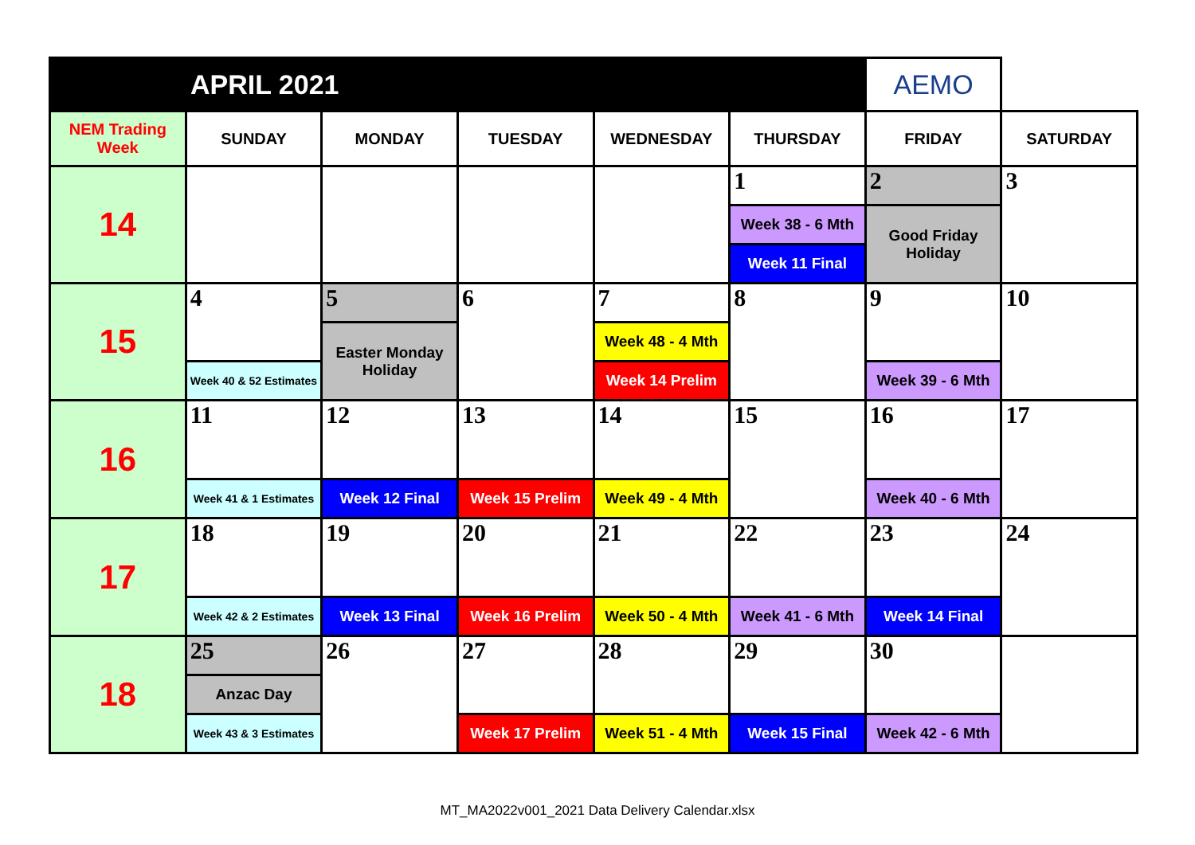| APRIL 2021 | | | | | | AEMO | |
| NEM Trading Week | SUNDAY | MONDAY | TUESDAY | WEDNESDAY | THURSDAY | FRIDAY | SATURDAY |
| 14 | | | | | 1 | 2 | 3 |
| | | | | | Week 38 - 6 Mth | Good Friday Holiday | |
| | | | | | Week 11 Final | | |
| 15 | 4 | 5 | 6 | 7 | 8 | 9 | 10 |
| | | Easter Monday Holiday | | Week 48 - 4 Mth | | | |
| | Week 40 & 52 Estimates | | | Week 14 Prelim | | Week 39 - 6 Mth | |
| 16 | 11 | 12 | 13 | 14 | 15 | 16 | 17 |
| | Week 41 & 1 Estimates | Week 12 Final | Week 15 Prelim | Week 49 - 4 Mth | | Week 40 - 6 Mth | |
| 17 | 18 | 19 | 20 | 21 | 22 | 23 | 24 |
| | Week 42 & 2 Estimates | Week 13 Final | Week 16 Prelim | Week 50 - 4 Mth | Week 41 - 6 Mth | Week 14 Final | |
| 18 | 25 | 26 | 27 | 28 | 29 | 30 | |
| | Anzac Day | | | | | | |
| | Week 43 & 3 Estimates | | Week 17 Prelim | Week 51 - 4 Mth | Week 15 Final | Week 42 - 6 Mth | |
MT_MA2022v001_2021 Data Delivery Calendar.xlsx